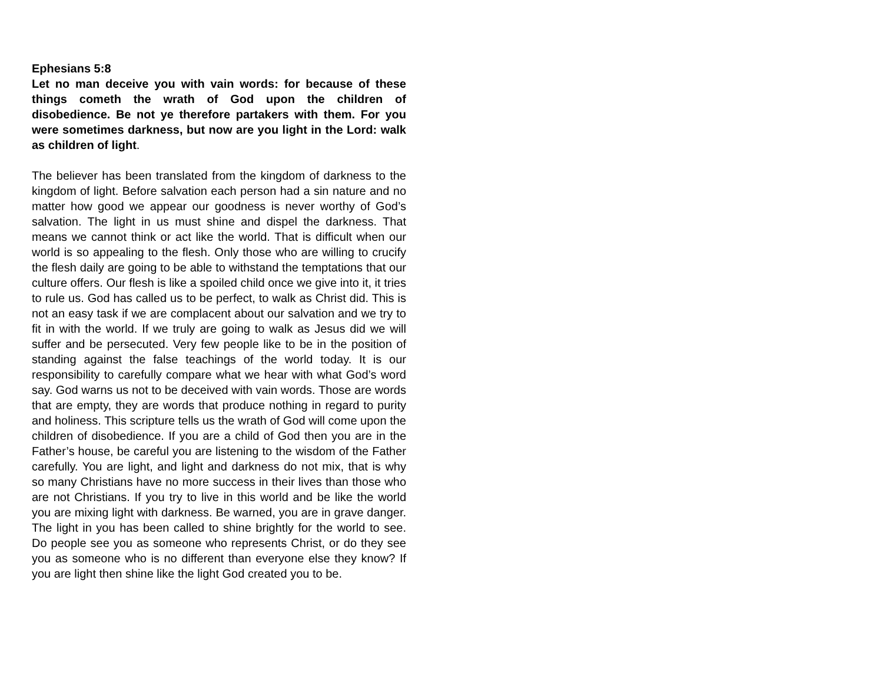Ephesians 5:8
Let no man deceive you with vain words: for because of these things cometh the wrath of God upon the children of disobedience. Be not ye therefore partakers with them. For you were sometimes darkness, but now are you light in the Lord: walk as children of light.
The believer has been translated from the kingdom of darkness to the kingdom of light. Before salvation each person had a sin nature and no matter how good we appear our goodness is never worthy of God’s salvation. The light in us must shine and dispel the darkness. That means we cannot think or act like the world. That is difficult when our world is so appealing to the flesh. Only those who are willing to crucify the flesh daily are going to be able to withstand the temptations that our culture offers. Our flesh is like a spoiled child once we give into it, it tries to rule us. God has called us to be perfect, to walk as Christ did. This is not an easy task if we are complacent about our salvation and we try to fit in with the world. If we truly are going to walk as Jesus did we will suffer and be persecuted. Very few people like to be in the position of standing against the false teachings of the world today. It is our responsibility to carefully compare what we hear with what God’s word say. God warns us not to be deceived with vain words. Those are words that are empty, they are words that produce nothing in regard to purity and holiness. This scripture tells us the wrath of God will come upon the children of disobedience. If you are a child of God then you are in the Father’s house, be careful you are listening to the wisdom of the Father carefully. You are light, and light and darkness do not mix, that is why so many Christians have no more success in their lives than those who are not Christians. If you try to live in this world and be like the world you are mixing light with darkness. Be warned, you are in grave danger. The light in you has been called to shine brightly for the world to see. Do people see you as someone who represents Christ, or do they see you as someone who is no different than everyone else they know? If you are light then shine like the light God created you to be.